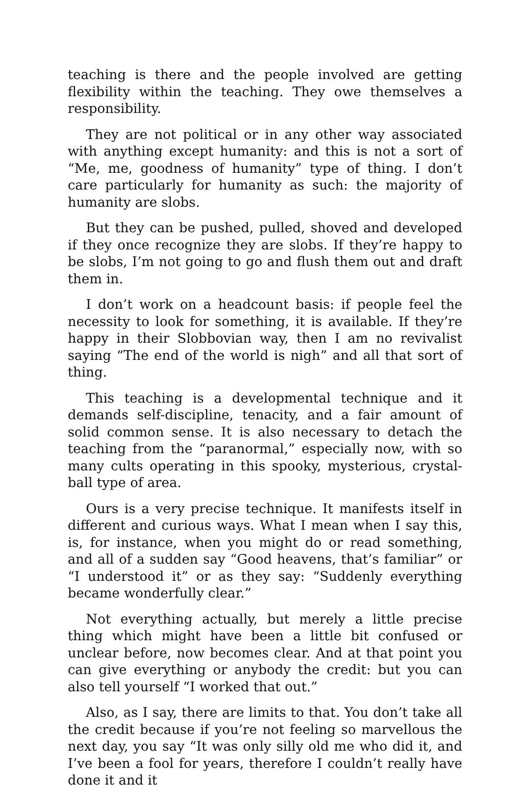teaching is there and the people involved are getting flexibility within the teaching. They owe themselves a responsibility.
They are not political or in any other way associated with anything except humanity: and this is not a sort of “Me, me, goodness of humanity” type of thing. I don’t care particularly for humanity as such: the majority of humanity are slobs.
But they can be pushed, pulled, shoved and developed if they once recognize they are slobs. If they’re happy to be slobs, I’m not going to go and flush them out and draft them in.
I don’t work on a headcount basis: if people feel the necessity to look for something, it is available. If they’re happy in their Slobbovian way, then I am no revivalist saying “The end of the world is nigh” and all that sort of thing.
This teaching is a developmental technique and it demands self-discipline, tenacity, and a fair amount of solid common sense. It is also necessary to detach the teaching from the “paranormal,” especially now, with so many cults operating in this spooky, mysterious, crystal-ball type of area.
Ours is a very precise technique. It manifests itself in different and curious ways. What I mean when I say this, is, for instance, when you might do or read something, and all of a sudden say “Good heavens, that’s familiar” or “I understood it” or as they say: “Suddenly everything became wonderfully clear.”
Not everything actually, but merely a little precise thing which might have been a little bit confused or unclear before, now becomes clear. And at that point you can give everything or anybody the credit: but you can also tell yourself “I worked that out.”
Also, as I say, there are limits to that. You don’t take all the credit because if you’re not feeling so marvellous the next day, you say “It was only silly old me who did it, and I’ve been a fool for years, therefore I couldn’t really have done it and it